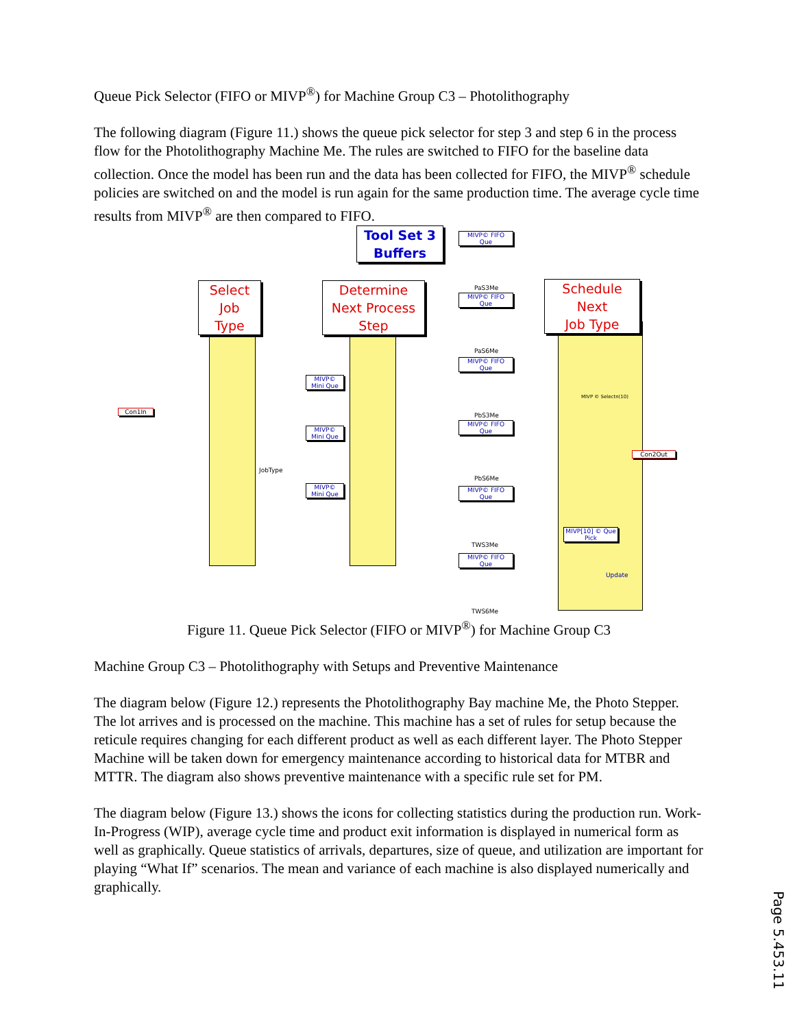Queue Pick Selector (FIFO or MIVP<sup>®</sup>) for Machine Group C3 – Photolithography
The following diagram (Figure 11.) shows the queue pick selector for step 3 and step 6 in the process flow for the Photolithography Machine Me. The rules are switched to FIFO for the baseline data collection. Once the model has been run and the data has been collected for FIFO, the MIVP<sup>®</sup> schedule policies are switched on and the model is run again for the same production time. The average cycle time results from MIVP<sup>®</sup> are then compared to FIFO.
Tool Set 3
Buffers
Select
Job
Type
Determine
Next Process
Step
Schedule
Next
Job Type
Con1In
Con2Out
MIVP© FIFO
Que
MIVP© FIFO
Que
MIVP© FIFO
Que
MIVP© FIFO
Que
MIVP© FIFO
Que
MIVP© FIFO
Que
MIVP©
Mini Que
MIVP©
Mini Que
MIVP©
Mini Que
MIVP[10] © Que
Pick
PaS3Me
PaS6Me
PbS3Me
PbS6Me
TWS3Me
TWS6Me
JobType
MIVP © Selectn(10)
Update
Figure 11. Queue Pick Selector (FIFO or MIVP<sup>®</sup>) for Machine Group C3
Machine Group C3 – Photolithography with Setups and Preventive Maintenance
The diagram below (Figure 12.) represents the Photolithography Bay machine Me, the Photo Stepper. The lot arrives and is processed on the machine. This machine has a set of rules for setup because the reticule requires changing for each different product as well as each different layer. The Photo Stepper Machine will be taken down for emergency maintenance according to historical data for MTBR and MTTR. The diagram also shows preventive maintenance with a specific rule set for PM.
The diagram below (Figure 13.) shows the icons for collecting statistics during the production run. Work-In-Progress (WIP), average cycle time and product exit information is displayed in numerical form as well as graphically. Queue statistics of arrivals, departures, size of queue, and utilization are important for playing “What If” scenarios. The mean and variance of each machine is also displayed numerically and graphically.
Page 5.453.11